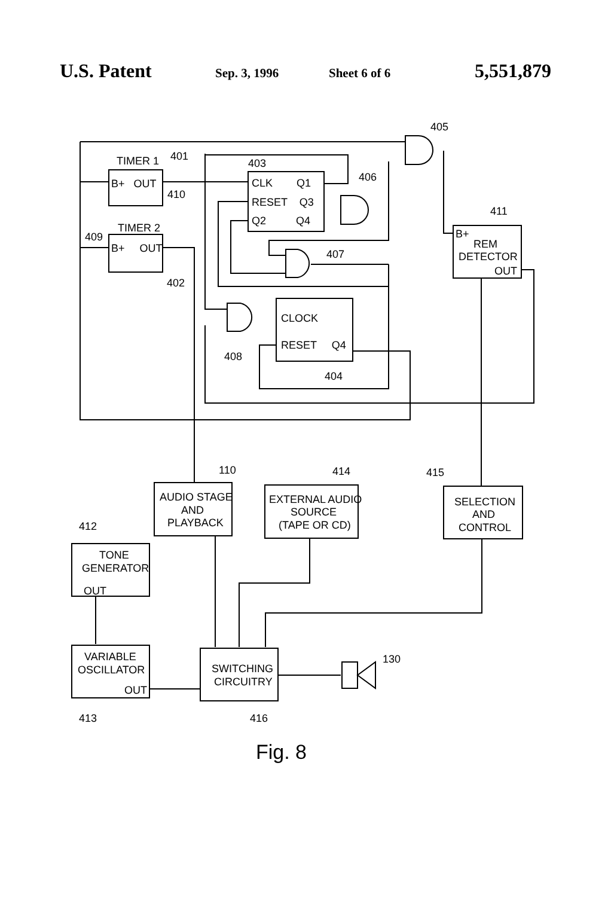U.S. Patent Sep. 3, 1996 Sheet 6 of 6 5,551,879
TIMER 1
B+ OUT
TIMER 2
B+ OUT
401
410
409
402
403
CLK Q1
RESET Q3
Q2 Q4
405
406
407
411
B+
REM
DETECTOR
OUT
CLOCK
RESET Q4
408
404
110
414
415
AUDIO STAGE
AND
PLAYBACK
EXTERNAL AUDIO
SOURCE
(TAPE OR CD)
SELECTION
AND
CONTROL
412
TONE
GENERATOR
OUT
VARIABLE
OSCILLATOR
OUT
SWITCHING
CIRCUITRY
130
413
416
Fig. 8